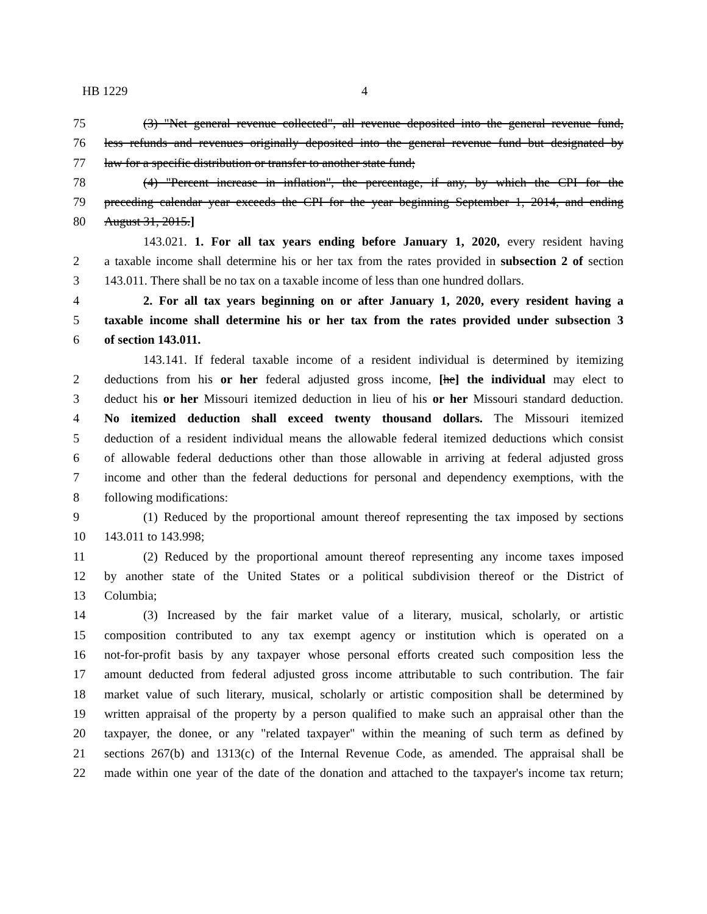HB 1229 4
75 (3) "Net general revenue collected", all revenue deposited into the general revenue fund,
76 less refunds and revenues originally deposited into the general revenue fund but designated by
77 law for a specific distribution or transfer to another state fund;
78 (4) "Percent increase in inflation", the percentage, if any, by which the CPI for the
79 preceding calendar year exceeds the CPI for the year beginning September 1, 2014, and ending
80 August 31, 2015.]
143.021. 1. For all tax years ending before January 1, 2020, every resident having
2 a taxable income shall determine his or her tax from the rates provided in subsection 2 of section
3 143.011. There shall be no tax on a taxable income of less than one hundred dollars.
4 2. For all tax years beginning on or after January 1, 2020, every resident having a
5 taxable income shall determine his or her tax from the rates provided under subsection 3
6 of section 143.011.
143.141. If federal taxable income of a resident individual is determined by itemizing
2 deductions from his or her federal adjusted gross income, [he] the individual may elect to
3 deduct his or her Missouri itemized deduction in lieu of his or her Missouri standard deduction.
4 No itemized deduction shall exceed twenty thousand dollars. The Missouri itemized
5 deduction of a resident individual means the allowable federal itemized deductions which consist
6 of allowable federal deductions other than those allowable in arriving at federal adjusted gross
7 income and other than the federal deductions for personal and dependency exemptions, with the
8 following modifications:
9 (1) Reduced by the proportional amount thereof representing the tax imposed by sections
10 143.011 to 143.998;
11 (2) Reduced by the proportional amount thereof representing any income taxes imposed
12 by another state of the United States or a political subdivision thereof or the District of
13 Columbia;
14 (3) Increased by the fair market value of a literary, musical, scholarly, or artistic
15 composition contributed to any tax exempt agency or institution which is operated on a
16 not-for-profit basis by any taxpayer whose personal efforts created such composition less the
17 amount deducted from federal adjusted gross income attributable to such contribution. The fair
18 market value of such literary, musical, scholarly or artistic composition shall be determined by
19 written appraisal of the property by a person qualified to make such an appraisal other than the
20 taxpayer, the donee, or any "related taxpayer" within the meaning of such term as defined by
21 sections 267(b) and 1313(c) of the Internal Revenue Code, as amended. The appraisal shall be
22 made within one year of the date of the donation and attached to the taxpayer's income tax return;